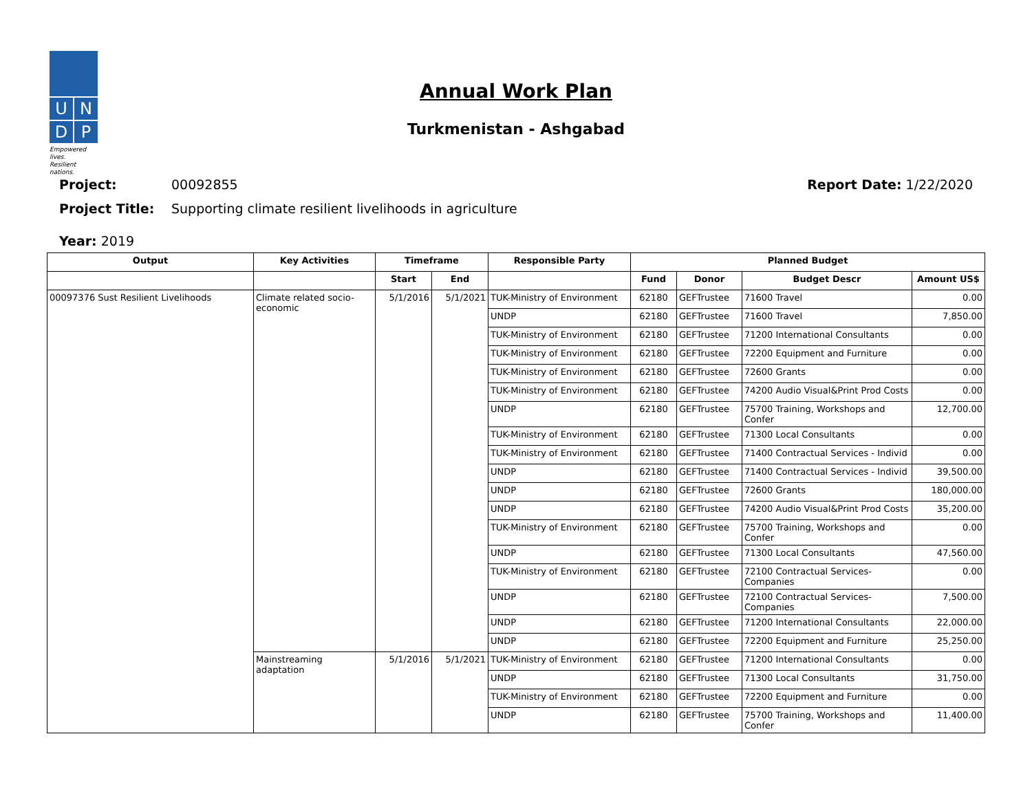U
N
D
P
Empowered lives.
Resilient nations.
Annual Work Plan
Turkmenistan - Ashgabad
Project: 00092855 Report Date: 1/22/2020
Project Title: Supporting climate resilient livelihoods in agriculture
Year: 2019
| Output | Key Activities | Timeframe | | Responsible Party | Planned Budget | | | |
| --- | --- | --- | --- | --- | --- | --- | --- | --- |
| | | Start | End | | Fund | Donor | Budget Descr | Amount US$ |
| 00097376 Sust Resilient Livelihoods | Climate related socio-economic | 5/1/2016 | 5/1/2021 | TUK-Ministry of Environment | 62180 | GEFTrustee | 71600 Travel | 0.00 |
| | | | | UNDP | 62180 | GEFTrustee | 71600 Travel | 7,850.00 |
| | | | | TUK-Ministry of Environment | 62180 | GEFTrustee | 71200 International Consultants | 0.00 |
| | | | | TUK-Ministry of Environment | 62180 | GEFTrustee | 72200 Equipment and Furniture | 0.00 |
| | | | | TUK-Ministry of Environment | 62180 | GEFTrustee | 72600 Grants | 0.00 |
| | | | | TUK-Ministry of Environment | 62180 | GEFTrustee | 74200 Audio Visual&Print Prod Costs | 0.00 |
| | | | | UNDP | 62180 | GEFTrustee | 75700 Training, Workshops and Confer | 12,700.00 |
| | | | | TUK-Ministry of Environment | 62180 | GEFTrustee | 71300 Local Consultants | 0.00 |
| | | | | TUK-Ministry of Environment | 62180 | GEFTrustee | 71400 Contractual Services - Individ | 0.00 |
| | | | | UNDP | 62180 | GEFTrustee | 71400 Contractual Services - Individ | 39,500.00 |
| | | | | UNDP | 62180 | GEFTrustee | 72600 Grants | 180,000.00 |
| | | | | UNDP | 62180 | GEFTrustee | 74200 Audio Visual&Print Prod Costs | 35,200.00 |
| | | | | TUK-Ministry of Environment | 62180 | GEFTrustee | 75700 Training, Workshops and Confer | 0.00 |
| | | | | UNDP | 62180 | GEFTrustee | 71300 Local Consultants | 47,560.00 |
| | | | | TUK-Ministry of Environment | 62180 | GEFTrustee | 72100 Contractual Services-Companies | 0.00 |
| | | | | UNDP | 62180 | GEFTrustee | 72100 Contractual Services-Companies | 7,500.00 |
| | | | | UNDP | 62180 | GEFTrustee | 71200 International Consultants | 22,000.00 |
| | | | | UNDP | 62180 | GEFTrustee | 72200 Equipment and Furniture | 25,250.00 |
| | Mainstreaming adaptation | 5/1/2016 | 5/1/2021 | TUK-Ministry of Environment | 62180 | GEFTrustee | 71200 International Consultants | 0.00 |
| | | | | UNDP | 62180 | GEFTrustee | 71300 Local Consultants | 31,750.00 |
| | | | | TUK-Ministry of Environment | 62180 | GEFTrustee | 72200 Equipment and Furniture | 0.00 |
| | | | | UNDP | 62180 | GEFTrustee | 75700 Training, Workshops and Confer | 11,400.00 |